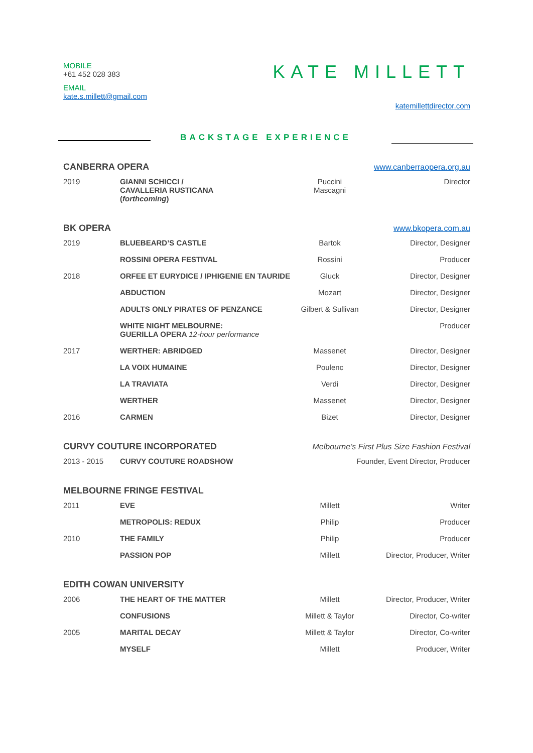MOBILE
+61 452 028 383
EMAIL
kate.s.millett@gmail.com
KATE MILLETT
katemillettdirector.com
BACKSTAGE EXPERIENCE
| CANBERRA OPERA | | | www.canberraopera.org.au |
| --- | --- | --- | --- |
| 2019 | GIANNI SCHICCI / CAVALLERIA RUSTICANA ( forthcoming ) | Puccini Mascagni | Director |
| BK OPERA | | | www.bkopera.com.au |
| --- | --- | --- | --- |
| 2019 | BLUEBEARD’S CASTLE | Bartok | Director, Designer |
| | ROSSINI OPERA FESTIVAL | Rossini | Producer |
| 2018 | ORFEE ET EURYDICE / IPHIGENIE EN TAURIDE | Gluck | Director, Designer |
| | ABDUCTION | Mozart | Director, Designer |
| | ADULTS ONLY PIRATES OF PENZANCE | Gilbert & Sullivan | Director, Designer |
| | WHITE NIGHT MELBOURNE: GUERILLA OPERA 12-hour performance | | Producer |
| 2017 | WERTHER: ABRIDGED | Massenet | Director, Designer |
| | LA VOIX HUMAINE | Poulenc | Director, Designer |
| | LA TRAVIATA | Verdi | Director, Designer |
| | WERTHER | Massenet | Director, Designer |
| 2016 | CARMEN | Bizet | Director, Designer |
| CURVY COUTURE INCORPORATED | | Melbourne’s First Plus Size Fashion Festival |
| --- | --- | --- |
| 2013 - 2015 | CURVY COUTURE ROADSHOW | Founder, Event Director, Producer |
| MELBOURNE FRINGE FESTIVAL | | | |
| --- | --- | --- | --- |
| 2011 | EVE | Millett | Writer |
| | METROPOLIS: REDUX | Philip | Producer |
| 2010 | THE FAMILY | Philip | Producer |
| | PASSION POP | Millett | Director, Producer, Writer |
| EDITH COWAN UNIVERSITY | | | |
| --- | --- | --- | --- |
| 2006 | THE HEART OF THE MATTER | Millett | Director, Producer, Writer |
| | CONFUSIONS | Millett & Taylor | Director, Co-writer |
| 2005 | MARITAL DECAY | Millett & Taylor | Director, Co-writer |
| | MYSELF | Millett | Producer, Writer |